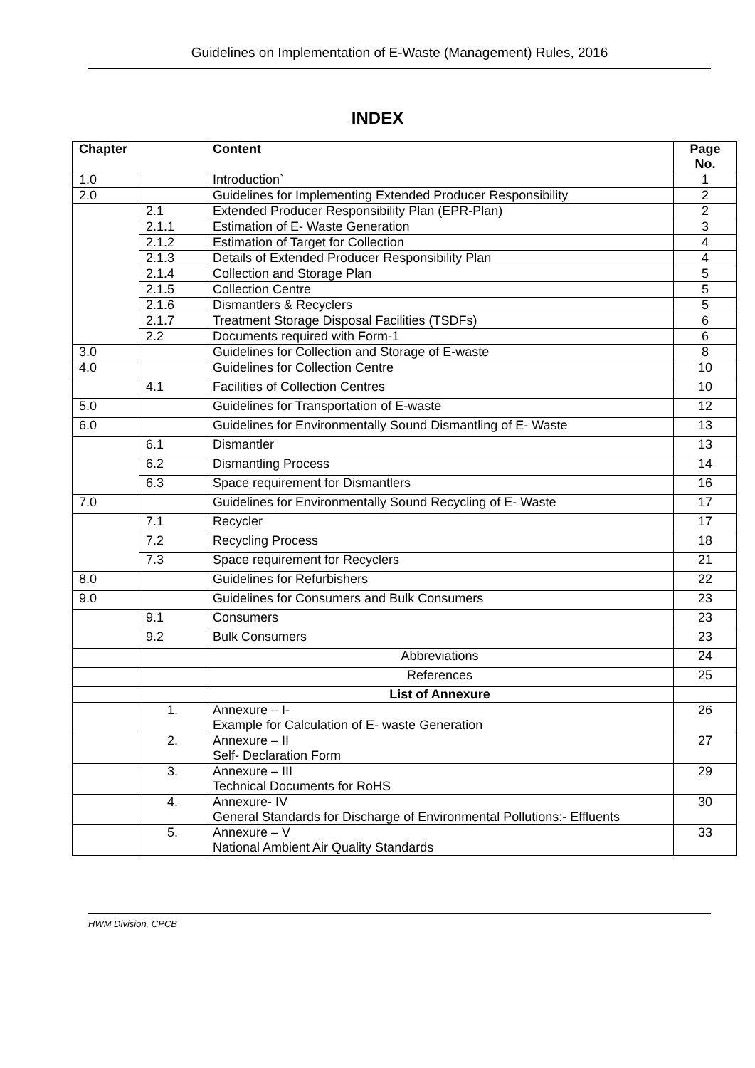Guidelines on Implementation of E-Waste (Management) Rules, 2016
INDEX
| Chapter | | Content | Page No. |
| --- | --- | --- | --- |
| 1.0 | | Introduction` | 1 |
| 2.0 | | Guidelines for Implementing Extended Producer Responsibility | 2 |
| | 2.1 | Extended Producer Responsibility Plan (EPR-Plan) | 2 |
| | 2.1.1 | Estimation of E- Waste Generation | 3 |
| | 2.1.2 | Estimation of Target for Collection | 4 |
| | 2.1.3 | Details of Extended Producer Responsibility Plan | 4 |
| | 2.1.4 | Collection and Storage Plan | 5 |
| | 2.1.5 | Collection Centre | 5 |
| | 2.1.6 | Dismantlers & Recyclers | 5 |
| | 2.1.7 | Treatment Storage Disposal Facilities (TSDFs) | 6 |
| | 2.2 | Documents required with Form-1 | 6 |
| 3.0 | | Guidelines for Collection and Storage of E-waste | 8 |
| 4.0 | | Guidelines for Collection Centre | 10 |
| | 4.1 | Facilities of Collection Centres | 10 |
| 5.0 | | Guidelines for Transportation of E-waste | 12 |
| 6.0 | | Guidelines for Environmentally Sound Dismantling of E- Waste | 13 |
| | 6.1 | Dismantler | 13 |
| | 6.2 | Dismantling Process | 14 |
| | 6.3 | Space requirement for Dismantlers | 16 |
| 7.0 | | Guidelines for Environmentally Sound Recycling of E- Waste | 17 |
| | 7.1 | Recycler | 17 |
| | 7.2 | Recycling Process | 18 |
| | 7.3 | Space requirement for Recyclers | 21 |
| 8.0 | | Guidelines for Refurbishers | 22 |
| 9.0 | | Guidelines for Consumers and Bulk Consumers | 23 |
| | 9.1 | Consumers | 23 |
| | 9.2 | Bulk Consumers | 23 |
| | | Abbreviations | 24 |
| | | References | 25 |
| | | List of Annexure | |
| | 1. | Annexure – I- Example for Calculation of E- waste Generation | 26 |
| | 2. | Annexure – II Self- Declaration Form | 27 |
| | 3. | Annexure – III Technical Documents for RoHS | 29 |
| | 4. | Annexure- IV General Standards for Discharge of Environmental Pollutions:- Effluents | 30 |
| | 5. | Annexure – V National Ambient Air Quality Standards | 33 |
HWM Division, CPCB